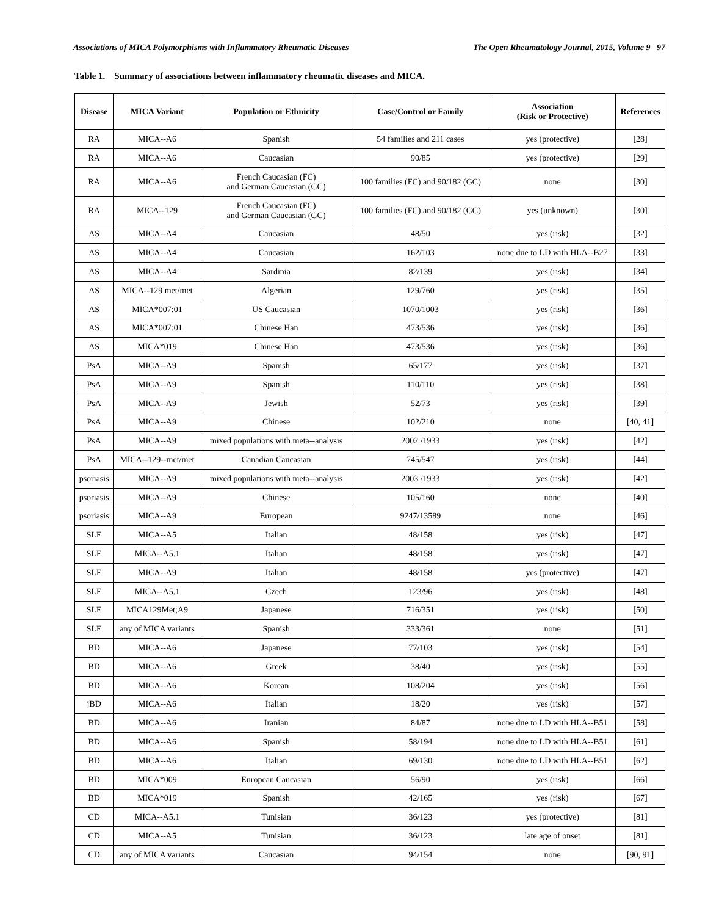Associations of MICA Polymorphisms with Inflammatory Rheumatic Diseases The Open Rheumatology Journal, 2015, Volume 9 97
Table 1. Summary of associations between inflammatory rheumatic diseases and MICA.
| Disease | MICA Variant | Population or Ethnicity | Case/Control or Family | Association (Risk or Protective) | References |
| --- | --- | --- | --- | --- | --- |
| RA | MICA--A6 | Spanish | 54 families and 211 cases | yes (protective) | [28] |
| RA | MICA--A6 | Caucasian | 90/85 | yes (protective) | [29] |
| RA | MICA--A6 | French Caucasian (FC) and German Caucasian (GC) | 100 families (FC) and 90/182 (GC) | none | [30] |
| RA | MICA--129 | French Caucasian (FC) and German Caucasian (GC) | 100 families (FC) and 90/182 (GC) | yes (unknown) | [30] |
| AS | MICA--A4 | Caucasian | 48/50 | yes (risk) | [32] |
| AS | MICA--A4 | Caucasian | 162/103 | none due to LD with HLA--B27 | [33] |
| AS | MICA--A4 | Sardinia | 82/139 | yes (risk) | [34] |
| AS | MICA--129 met/met | Algerian | 129/760 | yes (risk) | [35] |
| AS | MICA*007:01 | US Caucasian | 1070/1003 | yes (risk) | [36] |
| AS | MICA*007:01 | Chinese Han | 473/536 | yes (risk) | [36] |
| AS | MICA*019 | Chinese Han | 473/536 | yes (risk) | [36] |
| PsA | MICA--A9 | Spanish | 65/177 | yes (risk) | [37] |
| PsA | MICA--A9 | Spanish | 110/110 | yes (risk) | [38] |
| PsA | MICA--A9 | Jewish | 52/73 | yes (risk) | [39] |
| PsA | MICA--A9 | Chinese | 102/210 | none | [40, 41] |
| PsA | MICA--A9 | mixed populations with meta--analysis | 2002 /1933 | yes (risk) | [42] |
| PsA | MICA--129--met/met | Canadian Caucasian | 745/547 | yes (risk) | [44] |
| psoriasis | MICA--A9 | mixed populations with meta--analysis | 2003 /1933 | yes (risk) | [42] |
| psoriasis | MICA--A9 | Chinese | 105/160 | none | [40] |
| psoriasis | MICA--A9 | European | 9247/13589 | none | [46] |
| SLE | MICA--A5 | Italian | 48/158 | yes (risk) | [47] |
| SLE | MICA--A5.1 | Italian | 48/158 | yes (risk) | [47] |
| SLE | MICA--A9 | Italian | 48/158 | yes (protective) | [47] |
| SLE | MICA--A5.1 | Czech | 123/96 | yes (risk) | [48] |
| SLE | MICA129Met;A9 | Japanese | 716/351 | yes (risk) | [50] |
| SLE | any of MICA variants | Spanish | 333/361 | none | [51] |
| BD | MICA--A6 | Japanese | 77/103 | yes (risk) | [54] |
| BD | MICA--A6 | Greek | 38/40 | yes (risk) | [55] |
| BD | MICA--A6 | Korean | 108/204 | yes (risk) | [56] |
| jBD | MICA--A6 | Italian | 18/20 | yes (risk) | [57] |
| BD | MICA--A6 | Iranian | 84/87 | none due to LD with HLA--B51 | [58] |
| BD | MICA--A6 | Spanish | 58/194 | none due to LD with HLA--B51 | [61] |
| BD | MICA--A6 | Italian | 69/130 | none due to LD with HLA--B51 | [62] |
| BD | MICA*009 | European Caucasian | 56/90 | yes (risk) | [66] |
| BD | MICA*019 | Spanish | 42/165 | yes (risk) | [67] |
| CD | MICA--A5.1 | Tunisian | 36/123 | yes (protective) | [81] |
| CD | MICA--A5 | Tunisian | 36/123 | late age of onset | [81] |
| CD | any of MICA variants | Caucasian | 94/154 | none | [90, 91] |